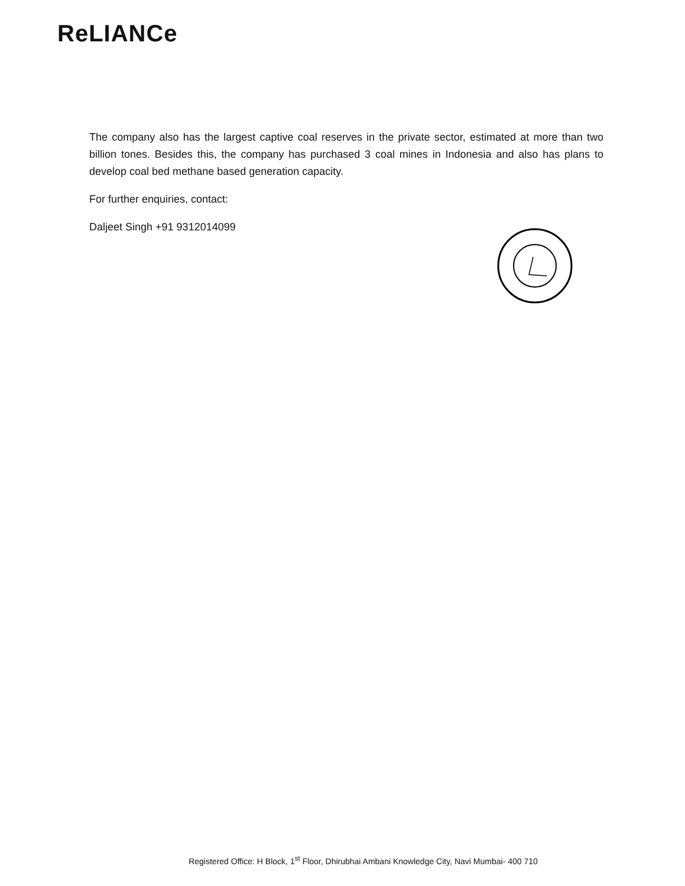ReLIANCe
The company also has the largest captive coal reserves in the private sector, estimated at more than two billion tones. Besides this, the company has purchased 3 coal mines in Indonesia and also has plans to develop coal bed methane based generation capacity.
For further enquiries, contact:
Daljeet Singh +91 9312014099
Registered Office: H Block, 1<sup>st</sup> Floor, Dhirubhai Ambani Knowledge City, Navi Mumbai- 400 710